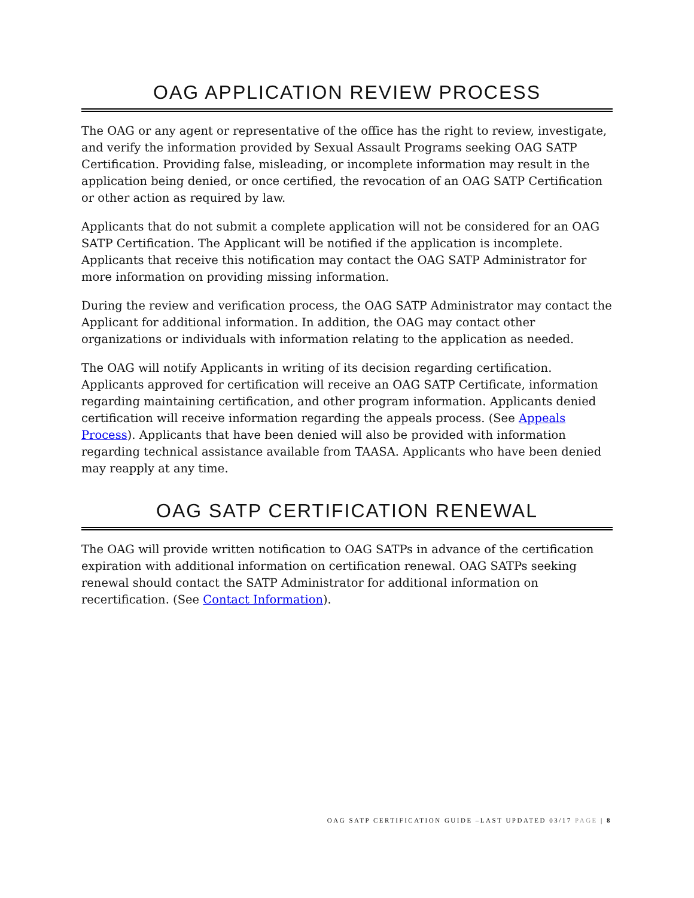OAG APPLICATION REVIEW PROCESS
The OAG or any agent or representative of the office has the right to review, investigate, and verify the information provided by Sexual Assault Programs seeking OAG SATP Certification. Providing false, misleading, or incomplete information may result in the application being denied, or once certified, the revocation of an OAG SATP Certification or other action as required by law.
Applicants that do not submit a complete application will not be considered for an OAG SATP Certification. The Applicant will be notified if the application is incomplete. Applicants that receive this notification may contact the OAG SATP Administrator for more information on providing missing information.
During the review and verification process, the OAG SATP Administrator may contact the Applicant for additional information. In addition, the OAG may contact other organizations or individuals with information relating to the application as needed.
The OAG will notify Applicants in writing of its decision regarding certification. Applicants approved for certification will receive an OAG SATP Certificate, information regarding maintaining certification, and other program information. Applicants denied certification will receive information regarding the appeals process. (See Appeals Process). Applicants that have been denied will also be provided with information regarding technical assistance available from TAASA. Applicants who have been denied may reapply at any time.
OAG SATP CERTIFICATION RENEWAL
The OAG will provide written notification to OAG SATPs in advance of the certification expiration with additional information on certification renewal. OAG SATPs seeking renewal should contact the SATP Administrator for additional information on recertification. (See Contact Information).
OAG SATP CERTIFICATION GUIDE –LAST UPDATED 03/17 PAGE | 8